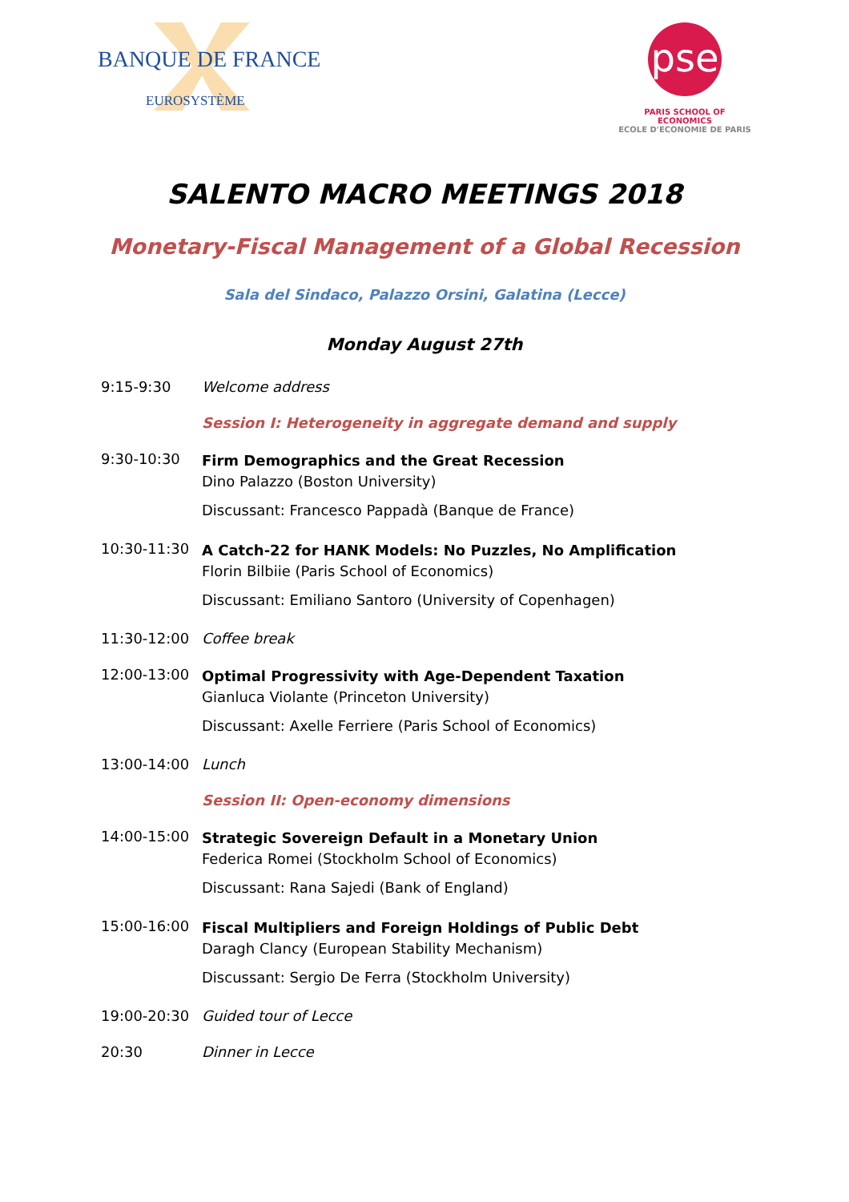BANQUE DE FRANCE
EUROSYSTÈME
pse
PARIS SCHOOL OF ECONOMICS
ECOLE D'ECONOMIE DE PARIS
SALENTO MACRO MEETINGS 2018
Monetary-Fiscal Management of a Global Recession
Sala del Sindaco, Palazzo Orsini, Galatina (Lecce)
Monday August 27th
9:15-9:30 Welcome address
Session I: Heterogeneity in aggregate demand and supply
9:30-10:30
Firm Demographics and the Great Recession
Dino Palazzo (Boston University)
Discussant: Francesco Pappadà (Banque de France)
10:30-11:30
A Catch-22 for HANK Models: No Puzzles, No Amplification
Florin Bilbiie (Paris School of Economics)
Discussant: Emiliano Santoro (University of Copenhagen)
11:30-12:00 Coffee break
12:00-13:00
Optimal Progressivity with Age-Dependent Taxation
Gianluca Violante (Princeton University)
Discussant: Axelle Ferriere (Paris School of Economics)
13:00-14:00 Lunch
Session II: Open-economy dimensions
14:00-15:00
Strategic Sovereign Default in a Monetary Union
Federica Romei (Stockholm School of Economics)
Discussant: Rana Sajedi (Bank of England)
15:00-16:00
Fiscal Multipliers and Foreign Holdings of Public Debt
Daragh Clancy (European Stability Mechanism)
Discussant: Sergio De Ferra (Stockholm University)
19:00-20:30 Guided tour of Lecce
20:30 Dinner in Lecce